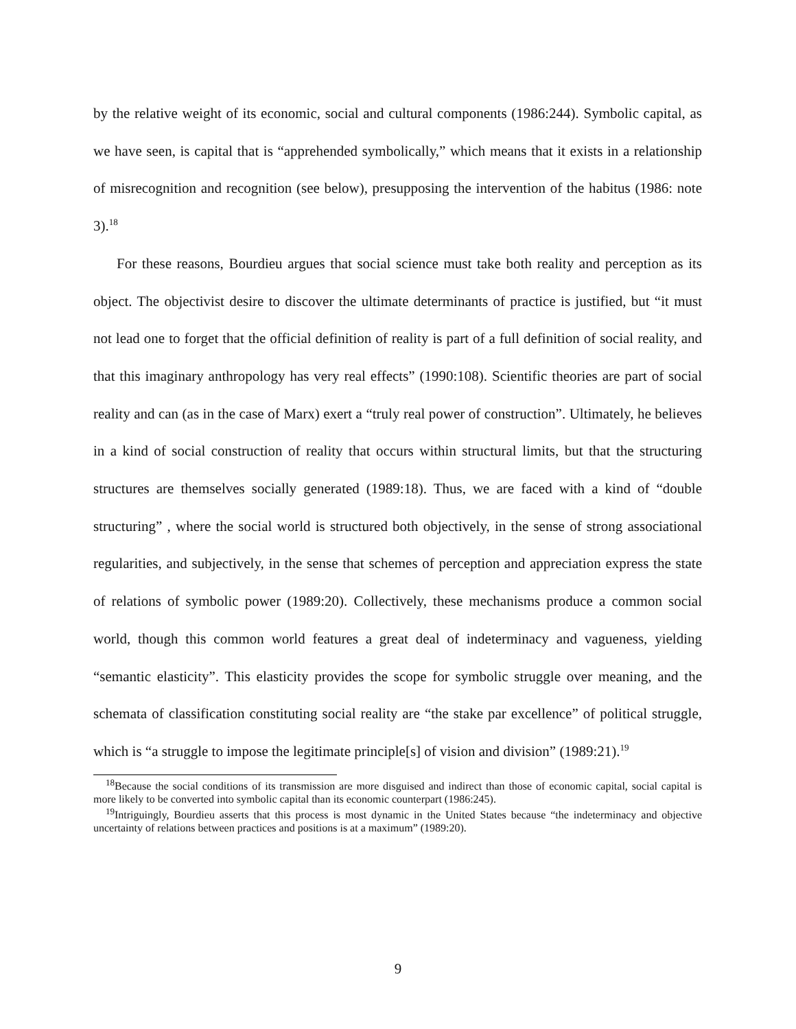by the relative weight of its economic, social and cultural components (1986:244). Symbolic capital, as we have seen, is capital that is “apprehended symbolically,” which means that it exists in a relationship of misrecognition and recognition (see below), presupposing the intervention of the habitus (1986: note 3).<sup>18</sup>
For these reasons, Bourdieu argues that social science must take both reality and perception as its object. The objectivist desire to discover the ultimate determinants of practice is justified, but “it must not lead one to forget that the official definition of reality is part of a full definition of social reality, and that this imaginary anthropology has very real effects” (1990:108). Scientific theories are part of social reality and can (as in the case of Marx) exert a “truly real power of construction”. Ultimately, he believes in a kind of social construction of reality that occurs within structural limits, but that the structuring structures are themselves socially generated (1989:18). Thus, we are faced with a kind of “double structuring” , where the social world is structured both objectively, in the sense of strong associational regularities, and subjectively, in the sense that schemes of perception and appreciation express the state of relations of symbolic power (1989:20). Collectively, these mechanisms produce a common social world, though this common world features a great deal of indeterminacy and vagueness, yielding “semantic elasticity”. This elasticity provides the scope for symbolic struggle over meaning, and the schemata of classification constituting social reality are “the stake par excellence” of political struggle, which is “a struggle to impose the legitimate principle[s] of vision and division” (1989:21).<sup>19</sup>
<sup>18</sup> Because the social conditions of its transmission are more disguised and indirect than those of economic capital, social capital is more likely to be converted into symbolic capital than its economic counterpart (1986:245).
<sup>19</sup> Intriguingly, Bourdieu asserts that this process is most dynamic in the United States because “the indeterminacy and objective uncertainty of relations between practices and positions is at a maximum” (1989:20).
9